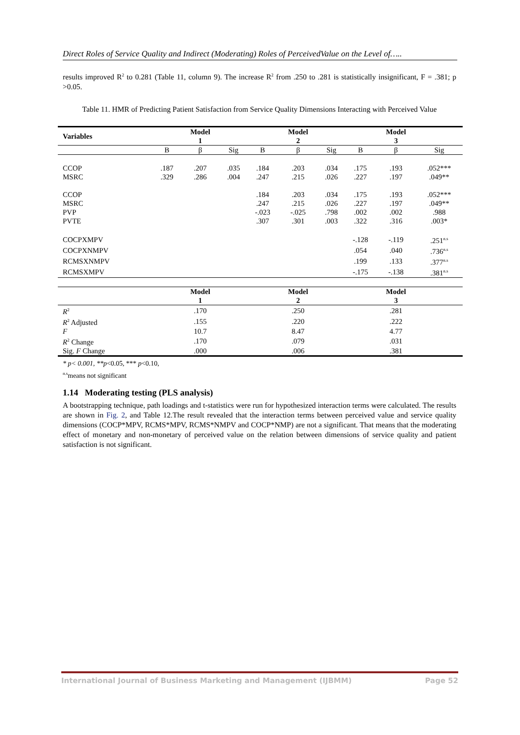Direct Roles of Service Quality and Indirect (Moderating) Roles of PerceivedValue on the Level of…..
results improved R<sup>2</sup> to 0.281 (Table 11, column 9). The increase R<sup>2</sup> from .250 to .281 is statistically insignificant, F = .381; p >0.05.
Table 11. HMR of Predicting Patient Satisfaction from Service Quality Dimensions Interacting with Perceived Value
| Variables | | Model 1 | | | Model 2 | | | Model 3 | |
| --- | --- | --- | --- | --- | --- | --- | --- | --- | --- |
| | B | β | Sig | B | β | Sig | B | β | Sig |
| CCOP | .187 | .207 | .035 | .184 | .203 | .034 | .175 | .193 | .052*** |
| MSRC | .329 | .286 | .004 | .247 | .215 | .026 | .227 | .197 | .049** |
| CCOP | | | | .184 | .203 | .034 | .175 | .193 | .052*** |
| MSRC | | | | .247 | .215 | .026 | .227 | .197 | .049** |
| PVP | | | | -.023 | -.025 | .798 | .002 | .002 | .988 |
| PVTE | | | | .307 | .301 | .003 | .322 | .316 | .003* |
| COCPXMPV | | | | | | | -.128 | -.119 | .251<sup>n.s</sup> |
| COCPXNMPV | | | | | | | .054 | .040 | .736<sup>n.s</sup> |
| RCMSXNMPV | | | | | | | .199 | .133 | .377<sup>n.s</sup> |
| RCMSXMPV | | | | | | | -.175 | -.138 | .381<sup>n.s</sup> |
| | | Model 1 | | | Model 2 | | | Model 3 | |
| R<sup>2</sup> | | .170 | | | .250 | | | .281 | |
| R<sup>2</sup> Adjusted | | .155 | | | .220 | | | .222 | |
| F | | 10.7 | | | 8.47 | | | 4.77 | |
| R<sup>2</sup> Change | | .170 | | | .079 | | | .031 | |
| Sig. F Change | | .000 | | | .006 | | | .381 | |
* p< 0.001, **p<0.05, *** p<0.10,
<sup>n.s</sup>means not significant
1.14 Moderating testing (PLS analysis)
A bootstrapping technique, path loadings and t-statistics were run for hypothesized interaction terms were calculated. The results are shown in Fig. 2, and Table 12.The result revealed that the interaction terms between perceived value and service quality dimensions (COCP*MPV, RCMS*MPV, RCMS*NMPV and COCP*NMP) are not a significant. That means that the moderating effect of monetary and non-monetary of perceived value on the relation between dimensions of service quality and patient satisfaction is not significant.
International Journal of Business Marketing and Management (IJBMM) Page 52